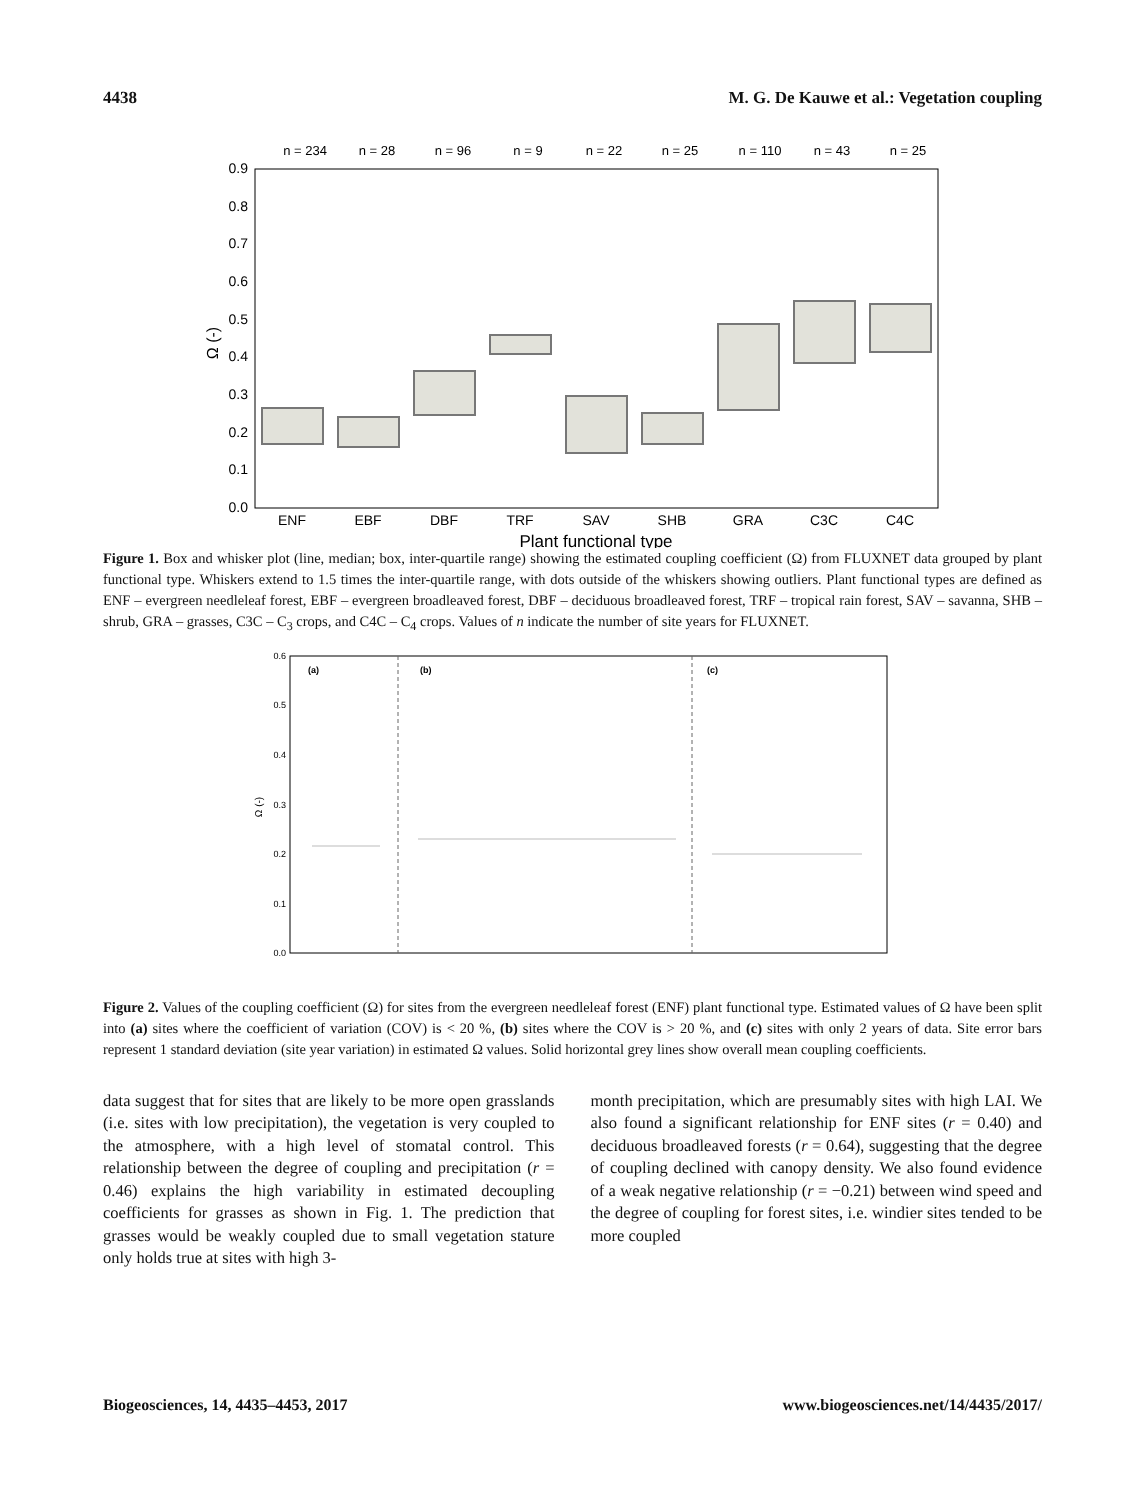4438 M. G. De Kauwe et al.: Vegetation coupling
n = 234
n = 28
n = 96
n = 9
n = 22
n = 25
n = 110
n = 43
n = 25
0.9
0.8
0.7
0.6
0.5
0.4
0.3
0.2
0.1
0.0
Ω (-)
ENF
EBF
DBF
TRF
SAV
SHB
GRA
C3C
C4C
Plant functional type
Figure 1. Box and whisker plot (line, median; box, inter-quartile range) showing the estimated coupling coefficient (Ω) from FLUXNET data grouped by plant functional type. Whiskers extend to 1.5 times the inter-quartile range, with dots outside of the whiskers showing outliers. Plant functional types are defined as ENF – evergreen needleleaf forest, EBF – evergreen broadleaved forest, DBF – deciduous broadleaved forest, TRF – tropical rain forest, SAV – savanna, SHB – shrub, GRA – grasses, C3C – C<sub>3</sub> crops, and C4C – C<sub>4</sub> crops. Values of n indicate the number of site years for FLUXNET.
0.6
0.5
0.4
0.3
0.2
0.1
0.0
Ω (-)
(a)
(b)
(c)
Figure 2. Values of the coupling coefficient (Ω) for sites from the evergreen needleleaf forest (ENF) plant functional type. Estimated values of Ω have been split into (a) sites where the coefficient of variation (COV) is < 20 %, (b) sites where the COV is > 20 %, and (c) sites with only 2 years of data. Site error bars represent 1 standard deviation (site year variation) in estimated Ω values. Solid horizontal grey lines show overall mean coupling coefficients.
data suggest that for sites that are likely to be more open grasslands (i.e. sites with low precipitation), the vegetation is very coupled to the atmosphere, with a high level of stomatal control. This relationship between the degree of coupling and precipitation (r = 0.46) explains the high variability in estimated decoupling coefficients for grasses as shown in Fig. 1. The prediction that grasses would be weakly coupled due to small vegetation stature only holds true at sites with high 3-
month precipitation, which are presumably sites with high LAI. We also found a significant relationship for ENF sites (r = 0.40) and deciduous broadleaved forests (r = 0.64), suggesting that the degree of coupling declined with canopy density. We also found evidence of a weak negative relationship (r = −0.21) between wind speed and the degree of coupling for forest sites, i.e. windier sites tended to be more coupled
Biogeosciences, 14, 4435–4453, 2017 www.biogeosciences.net/14/4435/2017/